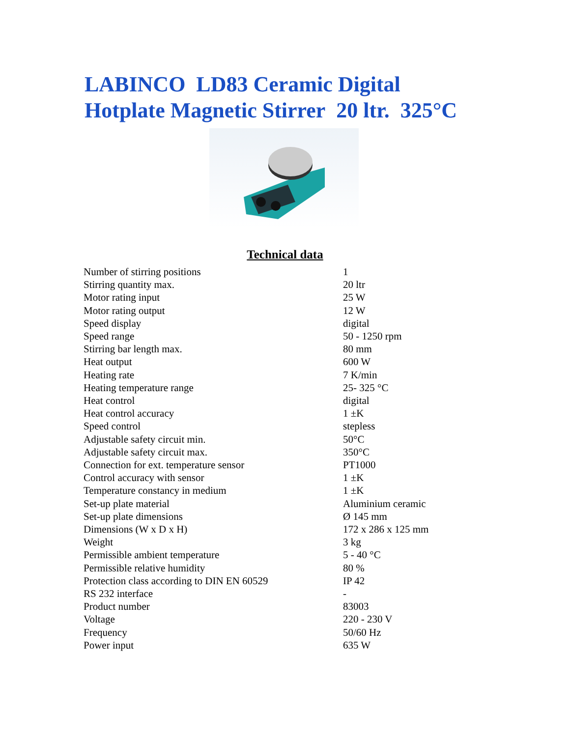LABINCO LD83 Ceramic Digital
Hotplate Magnetic Stirrer 20 ltr. 325°C
Technical data
| Number of stirring positions | 1 |
| Stirring quantity max. | 20 ltr |
| Motor rating input | 25 W |
| Motor rating output | 12 W |
| Speed display | digital |
| Speed range | 50 - 1250 rpm |
| Stirring bar length max. | 80 mm |
| Heat output | 600 W |
| Heating rate | 7 K/min |
| Heating temperature range | 25- 325 °C |
| Heat control | digital |
| Heat control accuracy | 1 ±K |
| Speed control | stepless |
| Adjustable safety circuit min. | 50°C |
| Adjustable safety circuit max. | 350°C |
| Connection for ext. temperature sensor | PT1000 |
| Control accuracy with sensor | 1 ±K |
| Temperature constancy in medium | 1 ±K |
| Set-up plate material | Aluminium ceramic |
| Set-up plate dimensions | Ø 145 mm |
| Dimensions (W x D x H) | 172 x 286 x 125 mm |
| Weight | 3 kg |
| Permissible ambient temperature | 5 - 40 °C |
| Permissible relative humidity | 80 % |
| Protection class according to DIN EN 60529 | IP 42 |
| RS 232 interface | - |
| Product number | 83003 |
| Voltage | 220 - 230 V |
| Frequency | 50/60 Hz |
| Power input | 635 W |